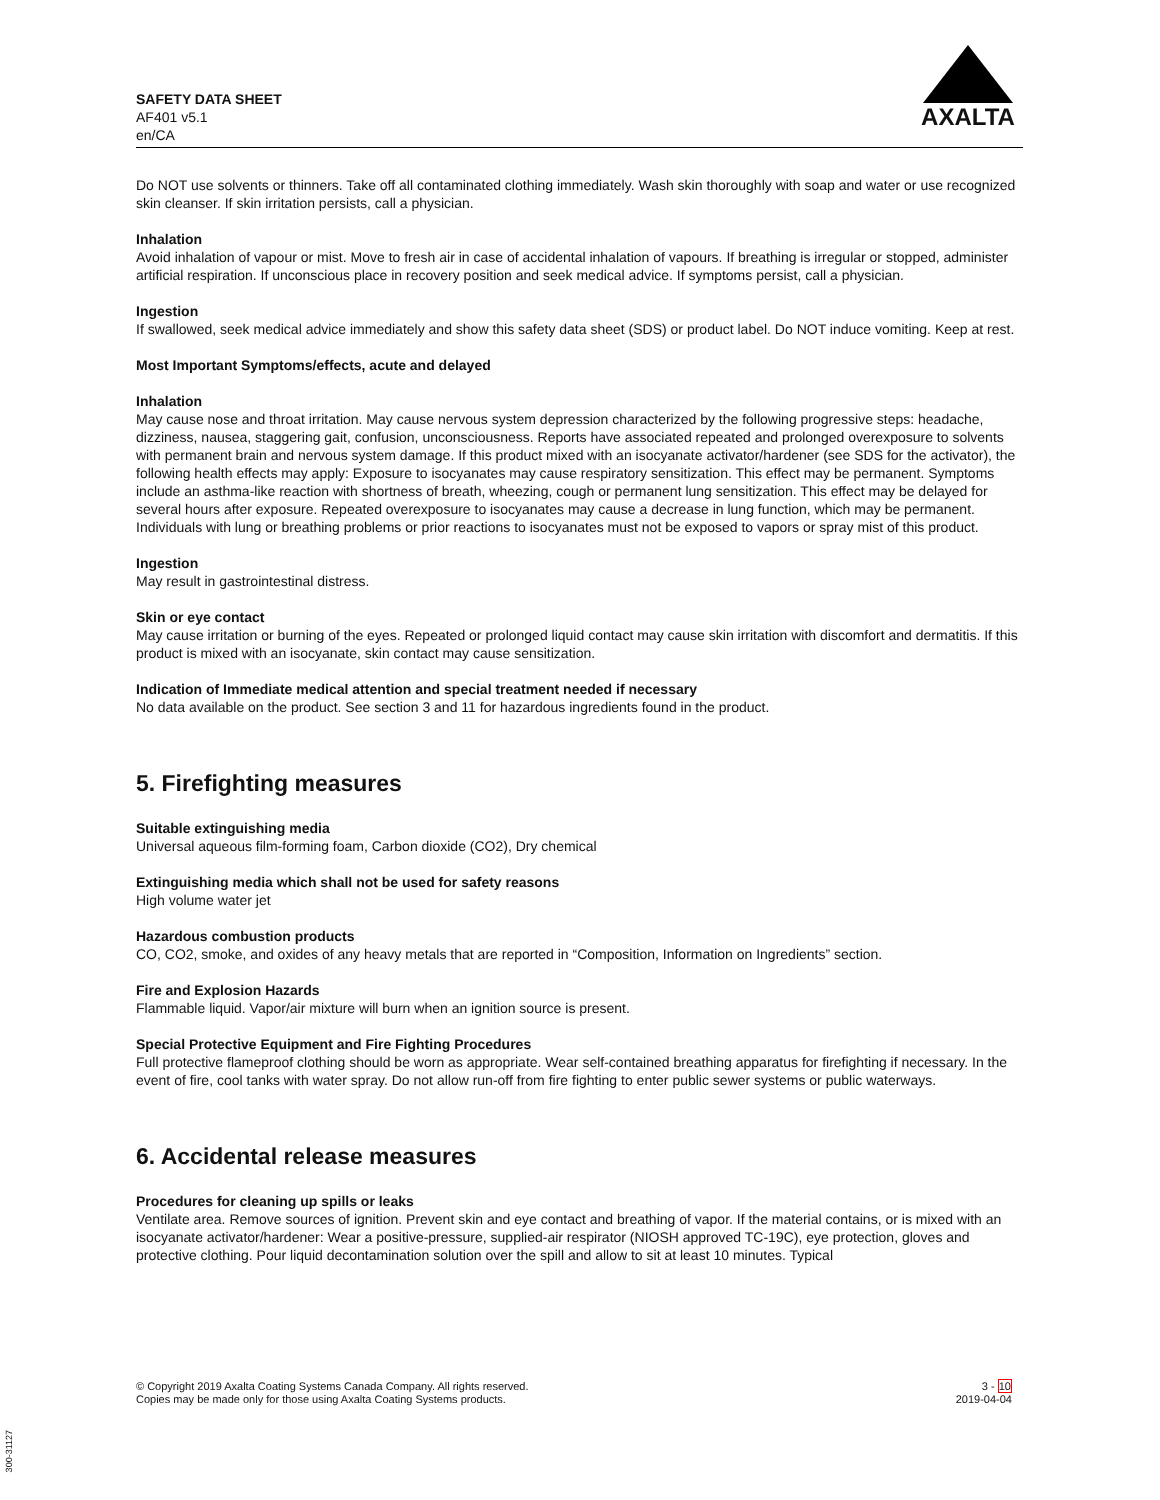SAFETY DATA SHEET
AF401 v5.1
en/CA
AXALTA
Do NOT use solvents or thinners. Take off all contaminated clothing immediately. Wash skin thoroughly with soap and water or use recognized skin cleanser. If skin irritation persists, call a physician.
Inhalation
Avoid inhalation of vapour or mist. Move to fresh air in case of accidental inhalation of vapours. If breathing is irregular or stopped, administer artificial respiration. If unconscious place in recovery position and seek medical advice. If symptoms persist, call a physician.
Ingestion
If swallowed, seek medical advice immediately and show this safety data sheet (SDS) or product label. Do NOT induce vomiting. Keep at rest.
Most Important Symptoms/effects, acute and delayed
Inhalation
May cause nose and throat irritation. May cause nervous system depression characterized by the following progressive steps: headache, dizziness, nausea, staggering gait, confusion, unconsciousness. Reports have associated repeated and prolonged overexposure to solvents with permanent brain and nervous system damage. If this product mixed with an isocyanate activator/hardener (see SDS for the activator), the following health effects may apply: Exposure to isocyanates may cause respiratory sensitization. This effect may be permanent. Symptoms include an asthma-like reaction with shortness of breath, wheezing, cough or permanent lung sensitization. This effect may be delayed for several hours after exposure. Repeated overexposure to isocyanates may cause a decrease in lung function, which may be permanent. Individuals with lung or breathing problems or prior reactions to isocyanates must not be exposed to vapors or spray mist of this product.
Ingestion
May result in gastrointestinal distress.
Skin or eye contact
May cause irritation or burning of the eyes. Repeated or prolonged liquid contact may cause skin irritation with discomfort and dermatitis. If this product is mixed with an isocyanate, skin contact may cause sensitization.
Indication of Immediate medical attention and special treatment needed if necessary
No data available on the product. See section 3 and 11 for hazardous ingredients found in the product.
5. Firefighting measures
Suitable extinguishing media
Universal aqueous film-forming foam, Carbon dioxide (CO2), Dry chemical
Extinguishing media which shall not be used for safety reasons
High volume water jet
Hazardous combustion products
CO, CO2, smoke, and oxides of any heavy metals that are reported in “Composition, Information on Ingredients” section.
Fire and Explosion Hazards
Flammable liquid. Vapor/air mixture will burn when an ignition source is present.
Special Protective Equipment and Fire Fighting Procedures
Full protective flameproof clothing should be worn as appropriate. Wear self-contained breathing apparatus for firefighting if necessary. In the event of fire, cool tanks with water spray. Do not allow run-off from fire fighting to enter public sewer systems or public waterways.
6. Accidental release measures
Procedures for cleaning up spills or leaks
Ventilate area. Remove sources of ignition. Prevent skin and eye contact and breathing of vapor. If the material contains, or is mixed with an isocyanate activator/hardener: Wear a positive-pressure, supplied-air respirator (NIOSH approved TC-19C), eye protection, gloves and protective clothing. Pour liquid decontamination solution over the spill and allow to sit at least 10 minutes. Typical
© Copyright 2019 Axalta Coating Systems Canada Company. All rights reserved.
Copies may be made only for those using Axalta Coating Systems products.
3 - 10
2019-04-04
300-31127